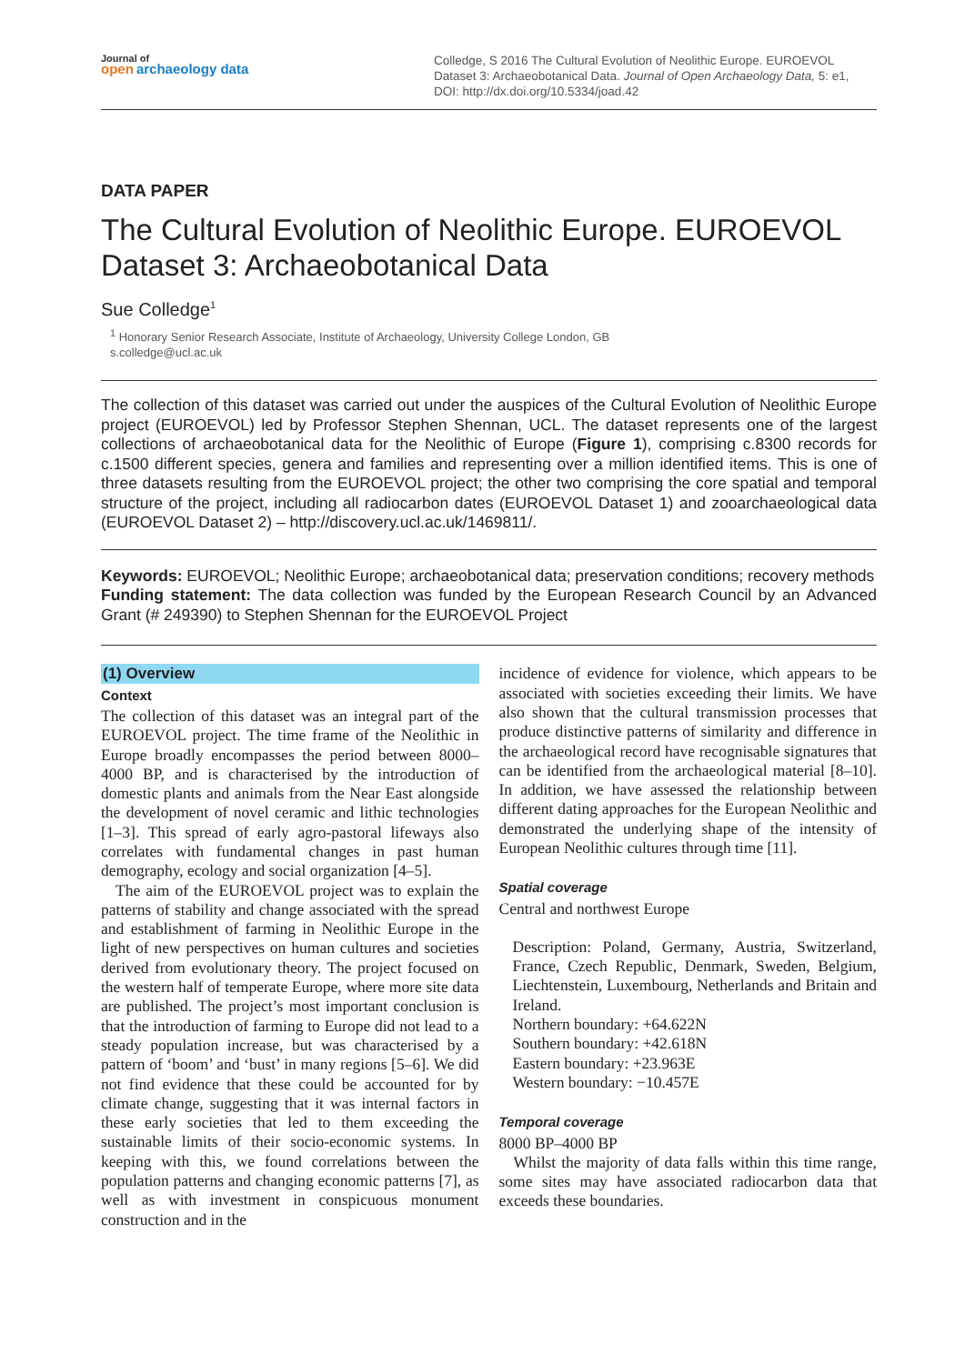Journal of
open archaeology data
Colledge, S 2016 The Cultural Evolution of Neolithic Europe. EUROEVOL Dataset 3: Archaeobotanical Data. Journal of Open Archaeology Data, 5: e1, DOI: http://dx.doi.org/10.5334/joad.42
DATA PAPER
The Cultural Evolution of Neolithic Europe. EUROEVOL Dataset 3: Archaeobotanical Data
Sue Colledge<sup>1</sup>
<sup>1</sup> Honorary Senior Research Associate, Institute of Archaeology, University College London, GB
s.colledge@ucl.ac.uk
The collection of this dataset was carried out under the auspices of the Cultural Evolution of Neolithic Europe project (EUROEVOL) led by Professor Stephen Shennan, UCL. The dataset represents one of the largest collections of archaeobotanical data for the Neolithic of Europe (Figure 1), comprising c.8300 records for c.1500 different species, genera and families and representing over a million identified items. This is one of three datasets resulting from the EUROEVOL project; the other two comprising the core spatial and temporal structure of the project, including all radiocarbon dates (EUROEVOL Dataset 1) and zooarchaeological data (EUROEVOL Dataset 2) – http://discovery.ucl.ac.uk/1469811/.
Keywords: EUROEVOL; Neolithic Europe; archaeobotanical data; preservation conditions; recovery methods
Funding statement: The data collection was funded by the European Research Council by an Advanced Grant (# 249390) to Stephen Shennan for the EUROEVOL Project
(1) Overview
Context
The collection of this dataset was an integral part of the EUROEVOL project. The time frame of the Neolithic in Europe broadly encompasses the period between 8000–4000 BP, and is characterised by the introduction of domestic plants and animals from the Near East alongside the development of novel ceramic and lithic technologies [1–3]. This spread of early agro-pastoral lifeways also correlates with fundamental changes in past human demography, ecology and social organization [4–5].
The aim of the EUROEVOL project was to explain the patterns of stability and change associated with the spread and establishment of farming in Neolithic Europe in the light of new perspectives on human cultures and societies derived from evolutionary theory. The project focused on the western half of temperate Europe, where more site data are published. The project’s most important conclusion is that the introduction of farming to Europe did not lead to a steady population increase, but was characterised by a pattern of ‘boom’ and ‘bust’ in many regions [5–6]. We did not find evidence that these could be accounted for by climate change, suggesting that it was internal factors in these early societies that led to them exceeding the sustainable limits of their socio-economic systems. In keeping with this, we found correlations between the population patterns and changing economic patterns [7], as well as with investment in conspicuous monument construction and in the
incidence of evidence for violence, which appears to be associated with societies exceeding their limits. We have also shown that the cultural transmission processes that produce distinctive patterns of similarity and difference in the archaeological record have recognisable signatures that can be identified from the archaeological material [8–10]. In addition, we have assessed the relationship between different dating approaches for the European Neolithic and demonstrated the underlying shape of the intensity of European Neolithic cultures through time [11].
Spatial coverage
Central and northwest Europe
Description: Poland, Germany, Austria, Switzerland, France, Czech Republic, Denmark, Sweden, Belgium, Liechtenstein, Luxembourg, Netherlands and Britain and Ireland.
Northern boundary: +64.622N
Southern boundary: +42.618N
Eastern boundary: +23.963E
Western boundary: −10.457E
Temporal coverage
8000 BP–4000 BP
Whilst the majority of data falls within this time range, some sites may have associated radiocarbon data that exceeds these boundaries.